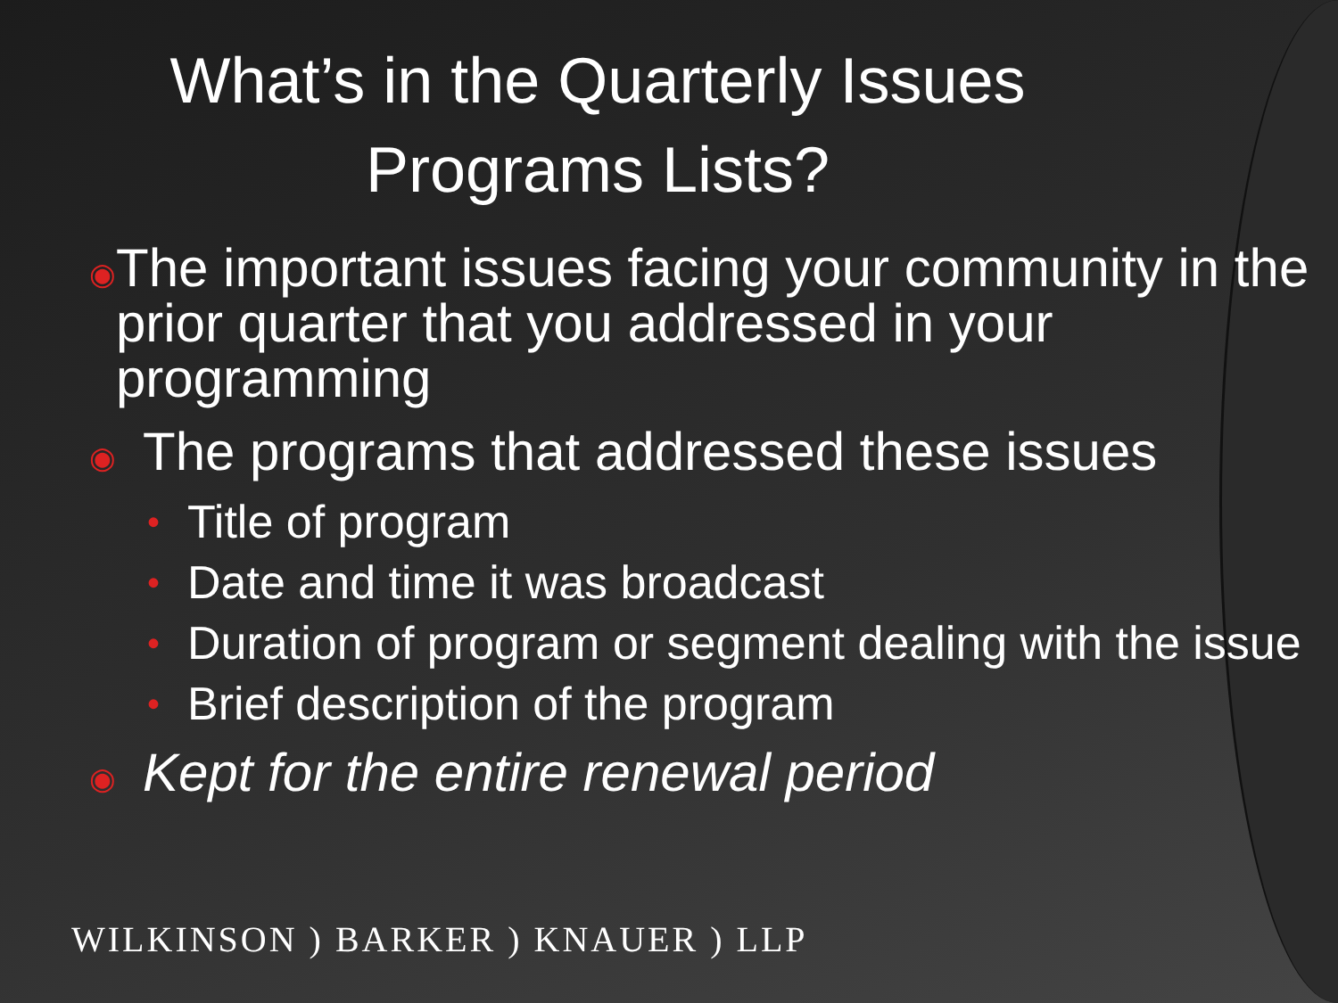What’s in the Quarterly Issues
Programs Lists?
◉ The important issues facing your community in the prior quarter that you addressed in your programming
◉ The programs that addressed these issues
• Title of program
• Date and time it was broadcast
• Duration of program or segment dealing with the issue
• Brief description of the program
◉ Kept for the entire renewal period
WILKINSON ) BARKER ) KNAUER ) LLP